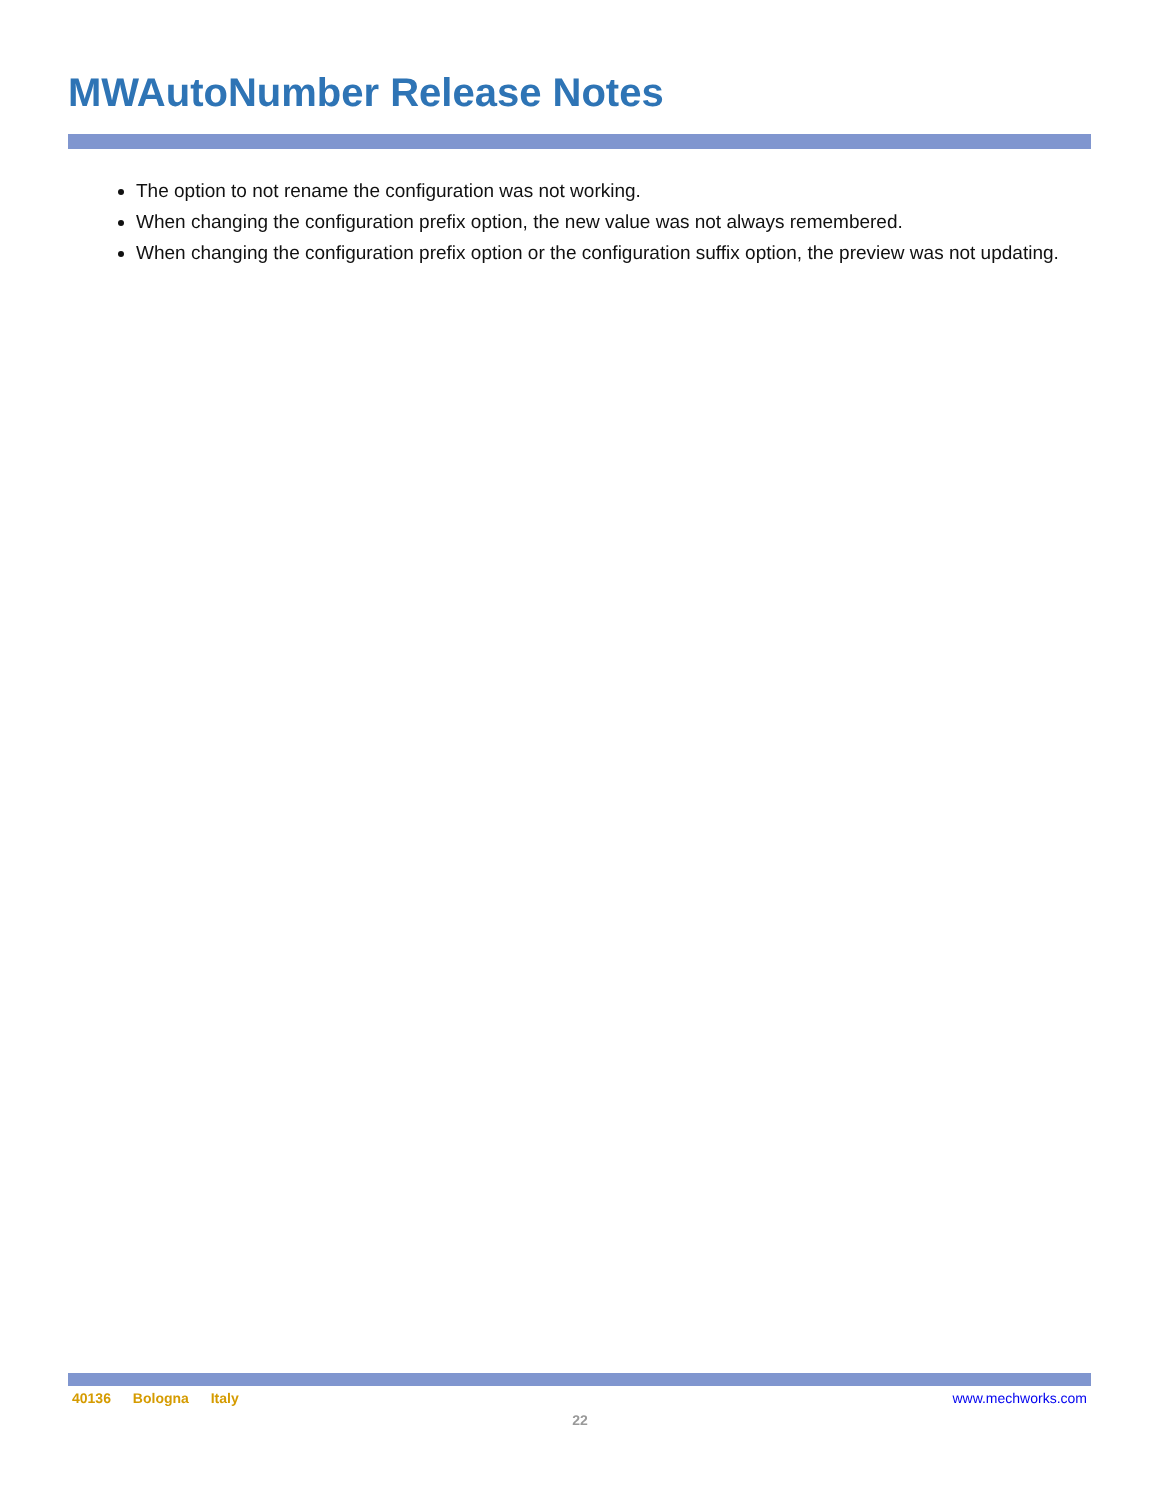MWAutoNumber Release Notes
The option to not rename the configuration was not working.
When changing the configuration prefix option, the new value was not always remembered.
When changing the configuration prefix option or the configuration suffix option, the preview was not updating.
40136 Bologna Italy www.mechworks.com
22